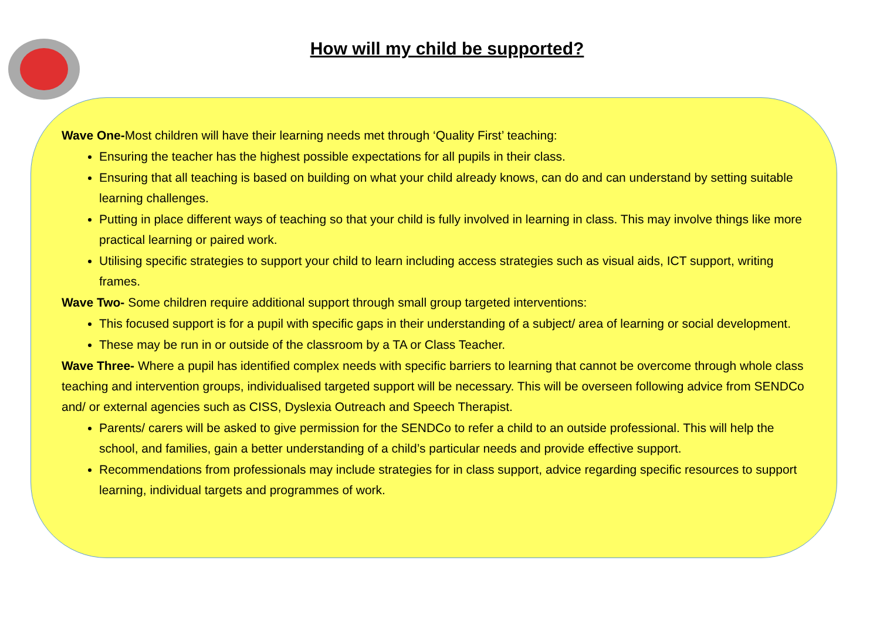How will my child be supported?
Wave One-Most children will have their learning needs met through ‘Quality First’ teaching:
Ensuring the teacher has the highest possible expectations for all pupils in their class.
Ensuring that all teaching is based on building on what your child already knows, can do and can understand by setting suitable learning challenges.
Putting in place different ways of teaching so that your child is fully involved in learning in class. This may involve things like more practical learning or paired work.
Utilising specific strategies to support your child to learn including access strategies such as visual aids, ICT support, writing frames.
Wave Two- Some children require additional support through small group targeted interventions:
This focused support is for a pupil with specific gaps in their understanding of a subject/ area of learning or social development.
These may be run in or outside of the classroom by a TA or Class Teacher.
Wave Three- Where a pupil has identified complex needs with specific barriers to learning that cannot be overcome through whole class teaching and intervention groups, individualised targeted support will be necessary. This will be overseen following advice from SENDCo and/ or external agencies such as CISS, Dyslexia Outreach and Speech Therapist.
Parents/ carers will be asked to give permission for the SENDCo to refer a child to an outside professional. This will help the school, and families, gain a better understanding of a child’s particular needs and provide effective support.
Recommendations from professionals may include strategies for in class support, advice regarding specific resources to support learning, individual targets and programmes of work.